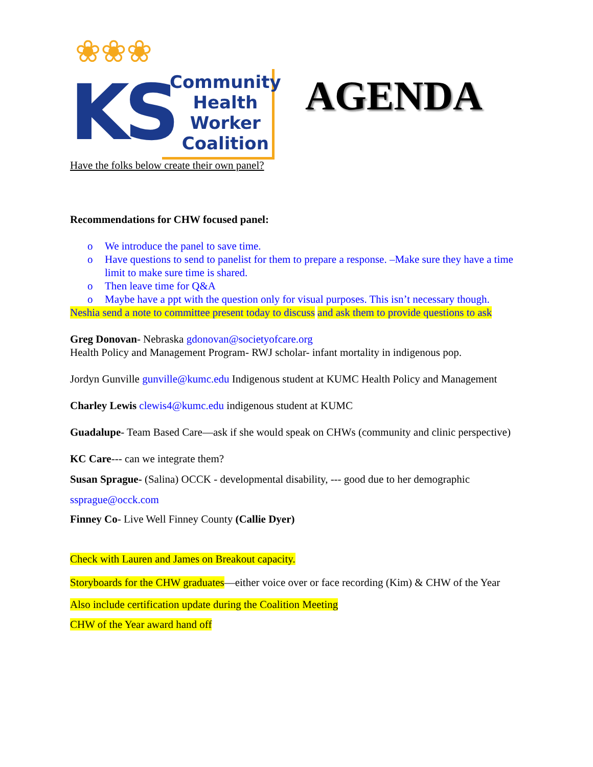❀❀❀
KS
Community
Health
Worker
Coalition
AGENDA
Have the folks below create their own panel?
Recommendations for CHW focused panel:
o We introduce the panel to save time.
o Have questions to send to panelist for them to prepare a response. –Make sure they have a time limit to make sure time is shared.
o Then leave time for Q&A
o Maybe have a ppt with the question only for visual purposes. This isn’t necessary though.
Neshia send a note to committee present today to discuss and ask them to provide questions to ask
Greg Donovan- Nebraska gdonovan@societyofcare.org
Health Policy and Management Program- RWJ scholar- infant mortality in indigenous pop.
Jordyn Gunville gunville@kumc.edu Indigenous student at KUMC Health Policy and Management
Charley Lewis clewis4@kumc.edu indigenous student at KUMC
Guadalupe- Team Based Care—ask if she would speak on CHWs (community and clinic perspective)
KC Care--- can we integrate them?
Susan Sprague- (Salina) OCCK - developmental disability, --- good due to her demographic
ssprague@occk.com
Finney Co- Live Well Finney County (Callie Dyer)
Check with Lauren and James on Breakout capacity.
Storyboards for the CHW graduates—either voice over or face recording (Kim) & CHW of the Year
Also include certification update during the Coalition Meeting
CHW of the Year award hand off